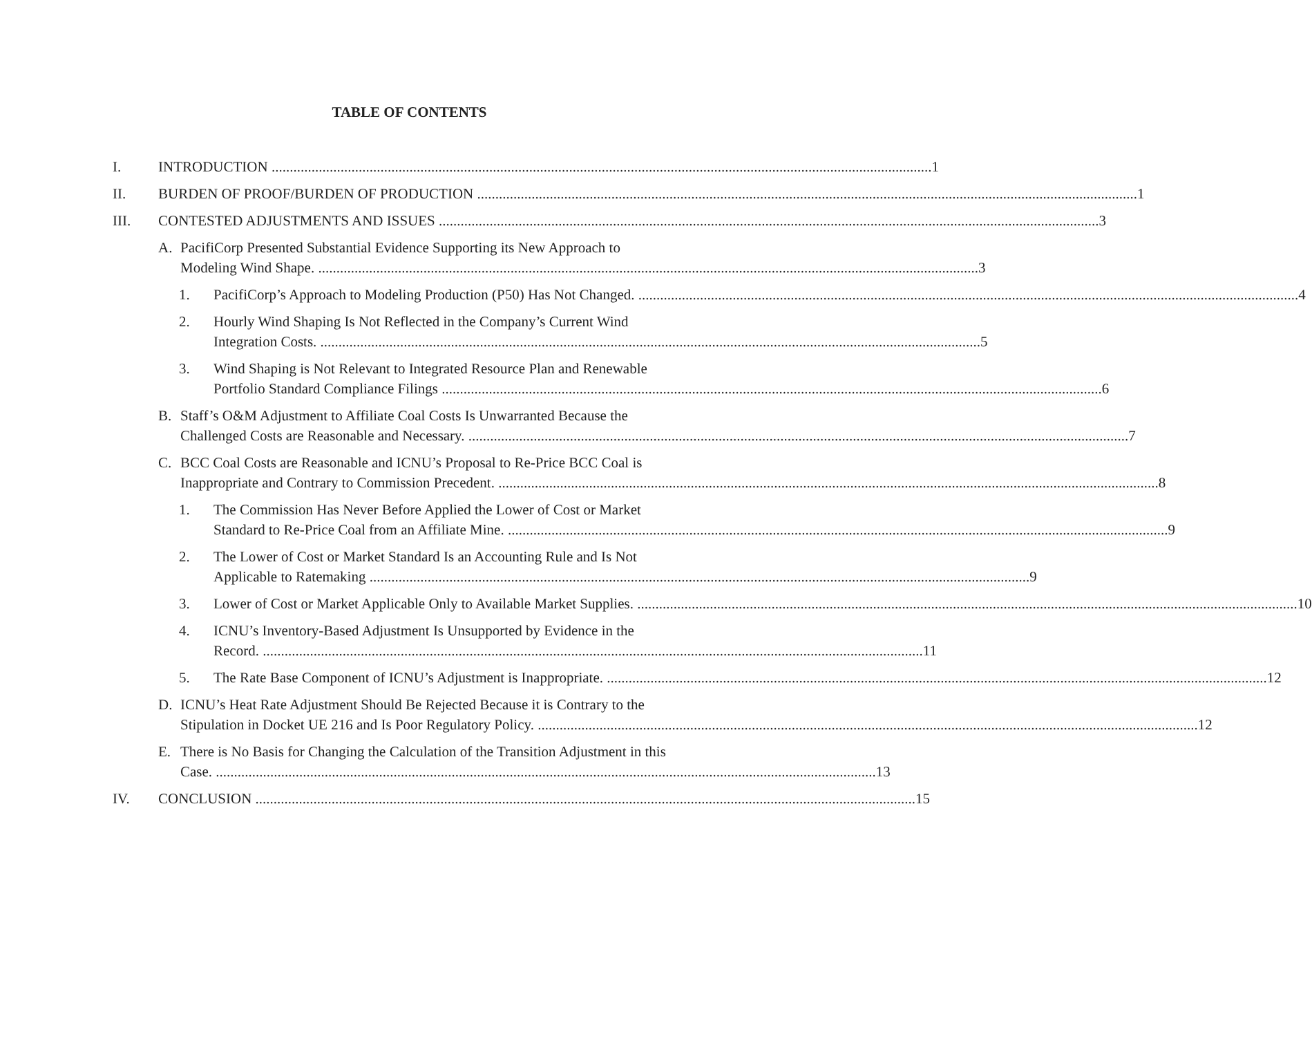TABLE OF CONTENTS
I. INTRODUCTION 1
II. BURDEN OF PROOF/BURDEN OF PRODUCTION 1
III. CONTESTED ADJUSTMENTS AND ISSUES 3
A. PacifiCorp Presented Substantial Evidence Supporting its New Approach to
Modeling Wind Shape. 3
1. PacifiCorp’s Approach to Modeling Production (P50) Has Not Changed. 4
2. Hourly Wind Shaping Is Not Reflected in the Company’s Current Wind
Integration Costs. 5
3. Wind Shaping is Not Relevant to Integrated Resource Plan and Renewable
Portfolio Standard Compliance Filings 6
B. Staff’s O&M Adjustment to Affiliate Coal Costs Is Unwarranted Because the
Challenged Costs are Reasonable and Necessary. 7
C. BCC Coal Costs are Reasonable and ICNU’s Proposal to Re-Price BCC Coal is
Inappropriate and Contrary to Commission Precedent. 8
1. The Commission Has Never Before Applied the Lower of Cost or Market
Standard to Re-Price Coal from an Affiliate Mine. 9
2. The Lower of Cost or Market Standard Is an Accounting Rule and Is Not
Applicable to Ratemaking 9
3. Lower of Cost or Market Applicable Only to Available Market Supplies. 10
4. ICNU’s Inventory-Based Adjustment Is Unsupported by Evidence in the
Record. 11
5. The Rate Base Component of ICNU’s Adjustment is Inappropriate. 12
D. ICNU’s Heat Rate Adjustment Should Be Rejected Because it is Contrary to the
Stipulation in Docket UE 216 and Is Poor Regulatory Policy. 12
E. There is No Basis for Changing the Calculation of the Transition Adjustment in this
Case. 13
IV. CONCLUSION 15